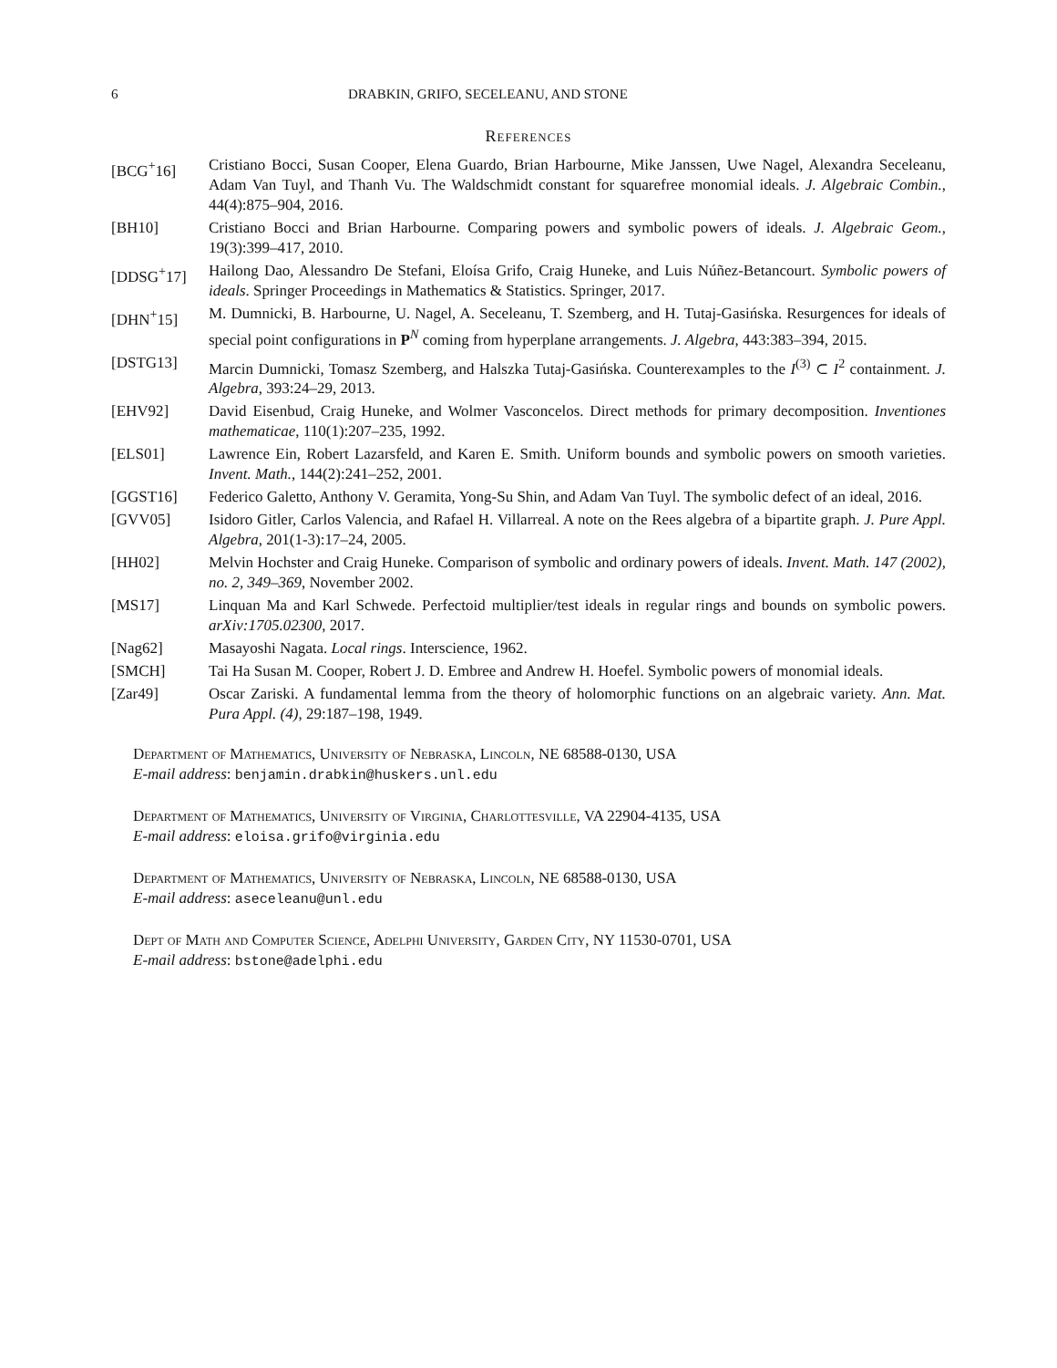6 DRABKIN, GRIFO, SECELEANU, AND STONE
References
[BCG<sup>+</sup>16] Cristiano Bocci, Susan Cooper, Elena Guardo, Brian Harbourne, Mike Janssen, Uwe Nagel, Alexandra Seceleanu, Adam Van Tuyl, and Thanh Vu. The Waldschmidt constant for squarefree monomial ideals. J. Algebraic Combin., 44(4):875–904, 2016.
[BH10] Cristiano Bocci and Brian Harbourne. Comparing powers and symbolic powers of ideals. J. Algebraic Geom., 19(3):399–417, 2010.
[DDSG<sup>+</sup>17] Hailong Dao, Alessandro De Stefani, Eloísa Grifo, Craig Huneke, and Luis Núñez-Betancourt. Symbolic powers of ideals. Springer Proceedings in Mathematics & Statistics. Springer, 2017.
[DHN<sup>+</sup>15] M. Dumnicki, B. Harbourne, U. Nagel, A. Seceleanu, T. Szemberg, and H. Tutaj-Gasińska. Resurgences for ideals of special point configurations in P<sup>N</sup> coming from hyperplane arrangements. J. Algebra, 443:383–394, 2015.
[DSTG13] Marcin Dumnicki, Tomasz Szemberg, and Halszka Tutaj-Gasińska. Counterexamples to the I<sup>(3)</sup> ⊂ I<sup>2</sup> containment. J. Algebra, 393:24–29, 2013.
[EHV92] David Eisenbud, Craig Huneke, and Wolmer Vasconcelos. Direct methods for primary decomposition. Inventiones mathematicae, 110(1):207–235, 1992.
[ELS01] Lawrence Ein, Robert Lazarsfeld, and Karen E. Smith. Uniform bounds and symbolic powers on smooth varieties. Invent. Math., 144(2):241–252, 2001.
[GGST16] Federico Galetto, Anthony V. Geramita, Yong-Su Shin, and Adam Van Tuyl. The symbolic defect of an ideal, 2016.
[GVV05] Isidoro Gitler, Carlos Valencia, and Rafael H. Villarreal. A note on the Rees algebra of a bipartite graph. J. Pure Appl. Algebra, 201(1-3):17–24, 2005.
[HH02] Melvin Hochster and Craig Huneke. Comparison of symbolic and ordinary powers of ideals. Invent. Math. 147 (2002), no. 2, 349–369, November 2002.
[MS17] Linquan Ma and Karl Schwede. Perfectoid multiplier/test ideals in regular rings and bounds on symbolic powers. arXiv:1705.02300, 2017.
[Nag62] Masayoshi Nagata. Local rings. Interscience, 1962.
[SMCH] Tai Ha Susan M. Cooper, Robert J. D. Embree and Andrew H. Hoefel. Symbolic powers of monomial ideals.
[Zar49] Oscar Zariski. A fundamental lemma from the theory of holomorphic functions on an algebraic variety. Ann. Mat. Pura Appl. (4), 29:187–198, 1949.
Department of Mathematics, University of Nebraska, Lincoln, NE 68588-0130, USA
E-mail address: benjamin.drabkin@huskers.unl.edu
Department of Mathematics, University of Virginia, Charlottesville, VA 22904-4135, USA
E-mail address: eloisa.grifo@virginia.edu
Department of Mathematics, University of Nebraska, Lincoln, NE 68588-0130, USA
E-mail address: aseceleanu@unl.edu
Dept of Math and Computer Science, Adelphi University, Garden City, NY 11530-0701, USA
E-mail address: bstone@adelphi.edu